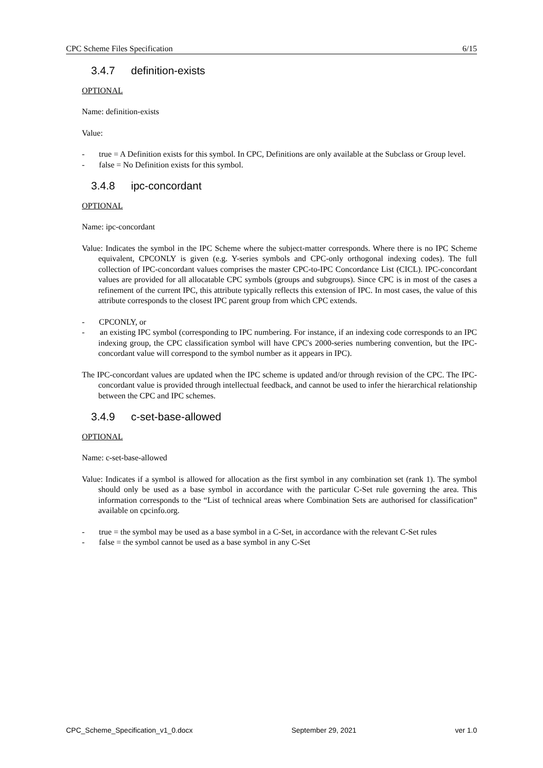CPC Scheme Files Specification 6/15
3.4.7 definition-exists
OPTIONAL
Name: definition-exists
Value:
- true = A Definition exists for this symbol. In CPC, Definitions are only available at the Subclass or Group level.
- false = No Definition exists for this symbol.
3.4.8 ipc-concordant
OPTIONAL
Name: ipc-concordant
Value: Indicates the symbol in the IPC Scheme where the subject-matter corresponds. Where there is no IPC Scheme equivalent, CPCONLY is given (e.g. Y-series symbols and CPC-only orthogonal indexing codes). The full collection of IPC-concordant values comprises the master CPC-to-IPC Concordance List (CICL). IPC-concordant values are provided for all allocatable CPC symbols (groups and subgroups). Since CPC is in most of the cases a refinement of the current IPC, this attribute typically reflects this extension of IPC. In most cases, the value of this attribute corresponds to the closest IPC parent group from which CPC extends.
- CPCONLY, or
- an existing IPC symbol (corresponding to IPC numbering. For instance, if an indexing code corresponds to an IPC indexing group, the CPC classification symbol will have CPC's 2000-series numbering convention, but the IPC-concordant value will correspond to the symbol number as it appears in IPC).
The IPC-concordant values are updated when the IPC scheme is updated and/or through revision of the CPC. The IPC-concordant value is provided through intellectual feedback, and cannot be used to infer the hierarchical relationship between the CPC and IPC schemes.
3.4.9 c-set-base-allowed
OPTIONAL
Name: c-set-base-allowed
Value: Indicates if a symbol is allowed for allocation as the first symbol in any combination set (rank 1). The symbol should only be used as a base symbol in accordance with the particular C-Set rule governing the area. This information corresponds to the “List of technical areas where Combination Sets are authorised for classification” available on cpcinfo.org.
- true = the symbol may be used as a base symbol in a C-Set, in accordance with the relevant C-Set rules
- false = the symbol cannot be used as a base symbol in any C-Set
CPC_Scheme_Specification_v1_0.docx September 29, 2021 ver 1.0